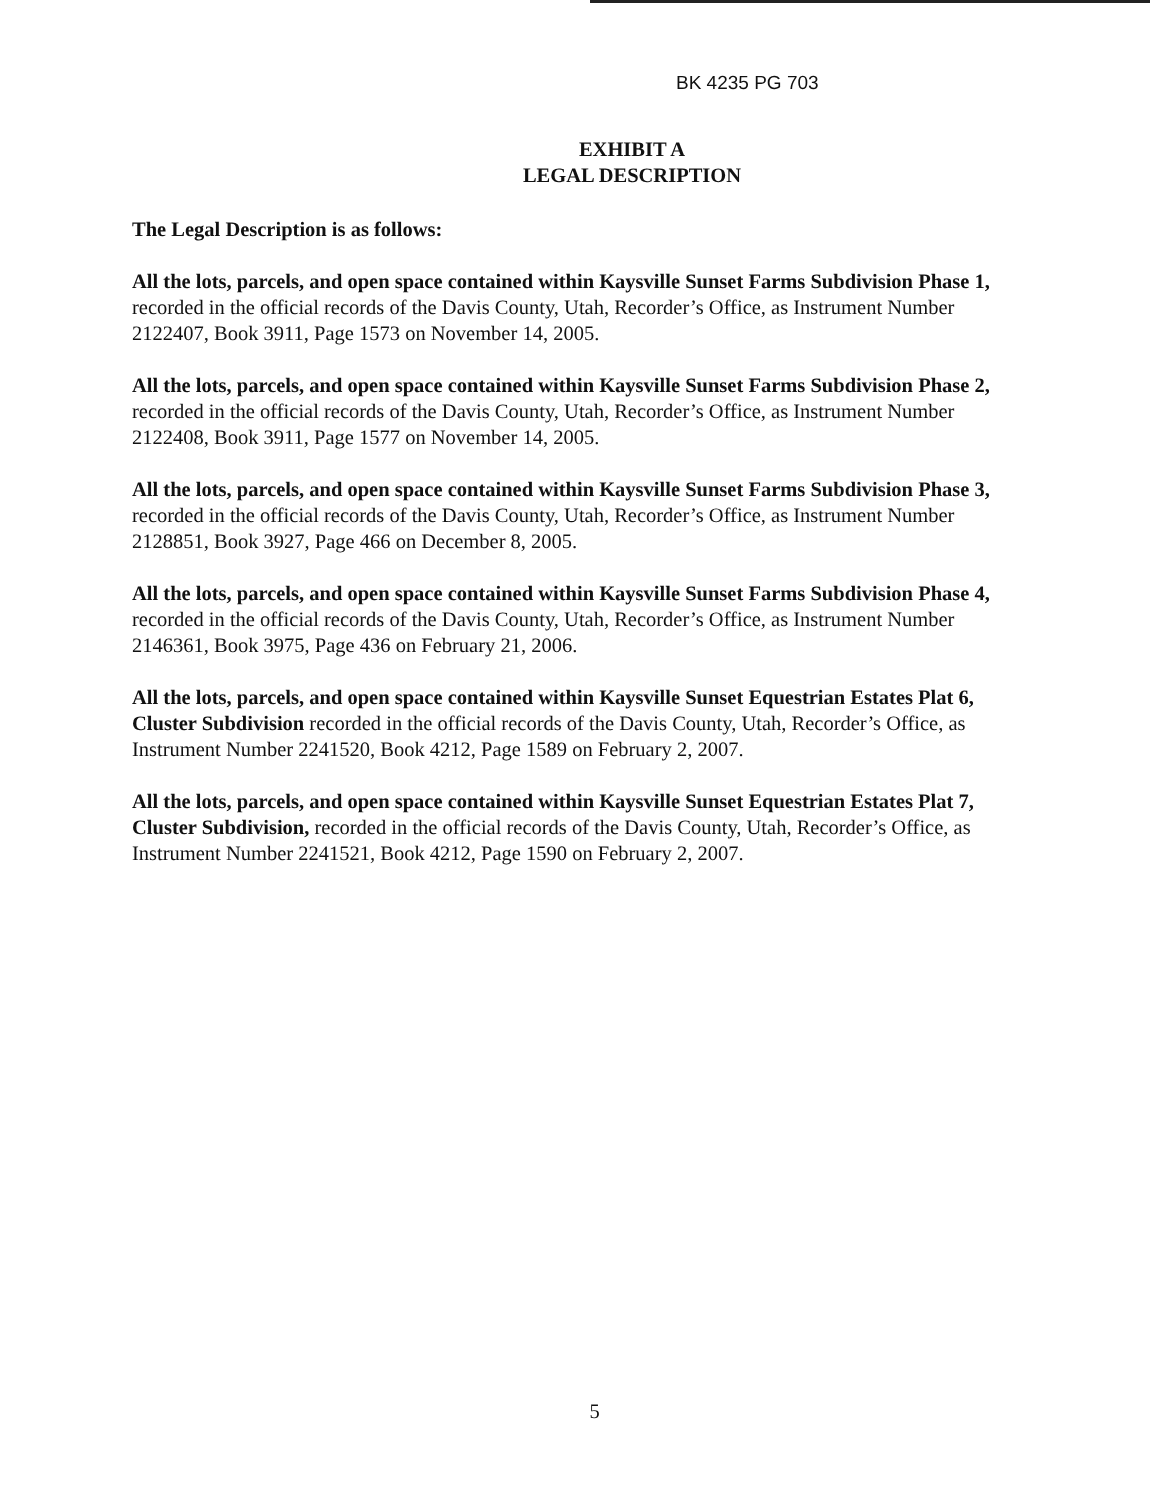BK 4235 PG 703
EXHIBIT A
LEGAL DESCRIPTION
The Legal Description is as follows:
All the lots, parcels, and open space contained within Kaysville Sunset Farms Subdivision Phase 1, recorded in the official records of the Davis County, Utah, Recorder’s Office, as Instrument Number 2122407, Book 3911, Page 1573 on November 14, 2005.
All the lots, parcels, and open space contained within Kaysville Sunset Farms Subdivision Phase 2, recorded in the official records of the Davis County, Utah, Recorder’s Office, as Instrument Number 2122408, Book 3911, Page 1577 on November 14, 2005.
All the lots, parcels, and open space contained within Kaysville Sunset Farms Subdivision Phase 3, recorded in the official records of the Davis County, Utah, Recorder’s Office, as Instrument Number 2128851, Book 3927, Page 466 on December 8, 2005.
All the lots, parcels, and open space contained within Kaysville Sunset Farms Subdivision Phase 4, recorded in the official records of the Davis County, Utah, Recorder’s Office, as Instrument Number 2146361, Book 3975, Page 436 on February 21, 2006.
All the lots, parcels, and open space contained within Kaysville Sunset Equestrian Estates Plat 6, Cluster Subdivision recorded in the official records of the Davis County, Utah, Recorder’s Office, as Instrument Number 2241520, Book 4212, Page 1589 on February 2, 2007.
All the lots, parcels, and open space contained within Kaysville Sunset Equestrian Estates Plat 7, Cluster Subdivision, recorded in the official records of the Davis County, Utah, Recorder’s Office, as Instrument Number 2241521, Book 4212, Page 1590 on February 2, 2007.
5